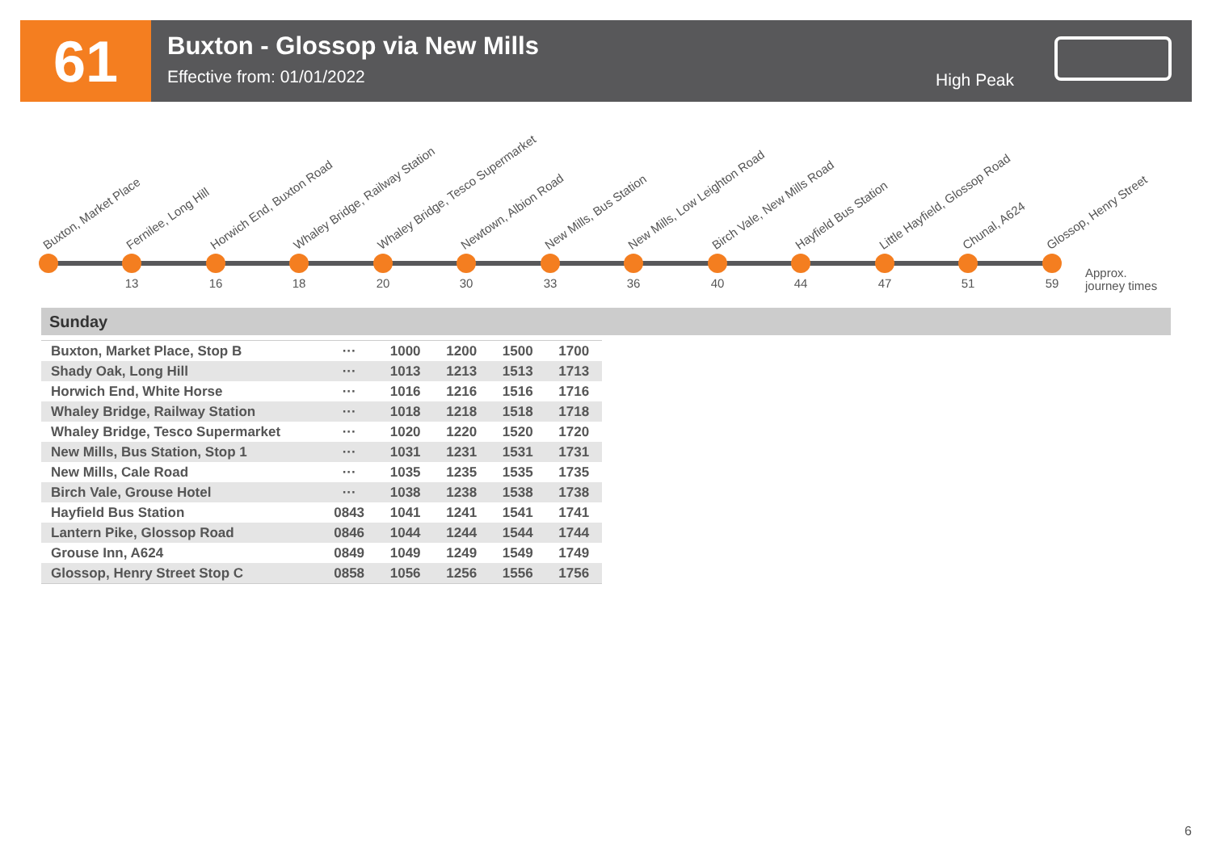61
Buxton - Glossop via New Mills
Effective from: 01/01/2022
High Peak
Buxton, Market Place Fernilee, Long Hill
13
Horwich End, Buxton Road
16
Whaley Bridge, Railway Station
18
Whaley Bridge, Tesco Supermarket
20
Newtown, Albion Road
30
New Mills, Bus Station
33
New Mills, Low Leighton Road
36
Birch Vale, New Mills Road
40
Hayfield Bus Station
44
Little Hayfield, Glossop Road
47
Chunal, A624
51
Glossop, Henry Street
59
Approx.
journey times
Sunday
| Buxton, Market Place, Stop B | ··· | 1000 | 1200 | 1500 | 1700 |
| Shady Oak, Long Hill | ··· | 1013 | 1213 | 1513 | 1713 |
| Horwich End, White Horse | ··· | 1016 | 1216 | 1516 | 1716 |
| Whaley Bridge, Railway Station | ··· | 1018 | 1218 | 1518 | 1718 |
| Whaley Bridge, Tesco Supermarket | ··· | 1020 | 1220 | 1520 | 1720 |
| New Mills, Bus Station, Stop 1 | ··· | 1031 | 1231 | 1531 | 1731 |
| New Mills, Cale Road | ··· | 1035 | 1235 | 1535 | 1735 |
| Birch Vale, Grouse Hotel | ··· | 1038 | 1238 | 1538 | 1738 |
| Hayfield Bus Station | 0843 | 1041 | 1241 | 1541 | 1741 |
| Lantern Pike, Glossop Road | 0846 | 1044 | 1244 | 1544 | 1744 |
| Grouse Inn, A624 | 0849 | 1049 | 1249 | 1549 | 1749 |
| Glossop, Henry Street Stop C | 0858 | 1056 | 1256 | 1556 | 1756 |
6